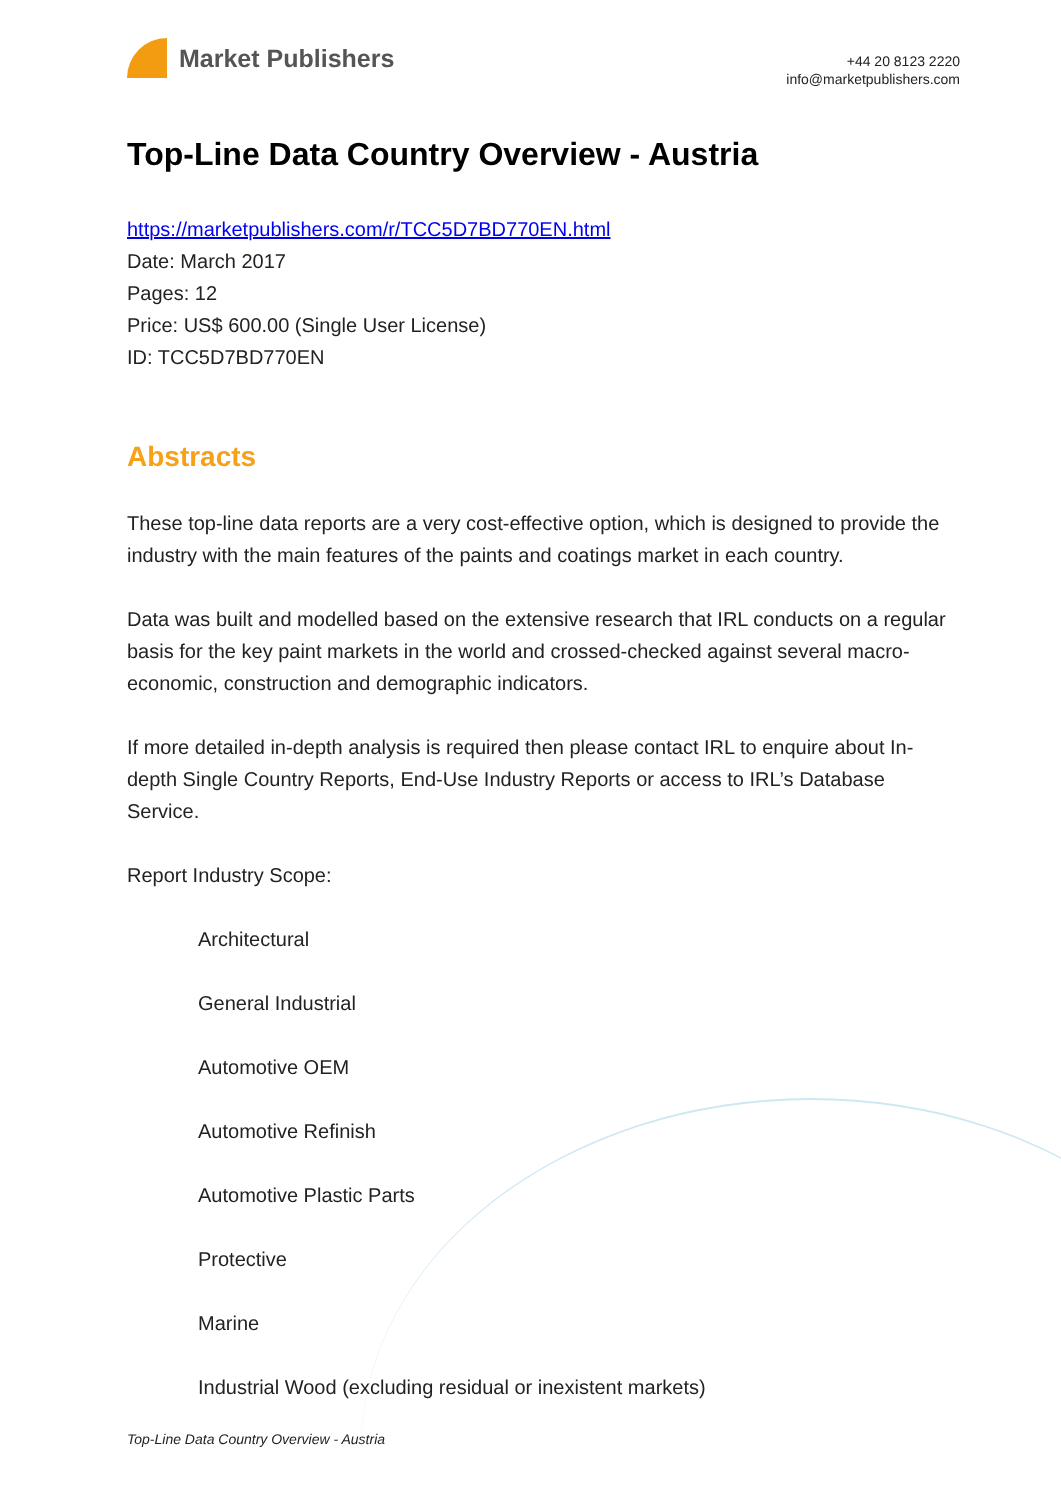Market Publishers
+44 20 8123 2220
info@marketpublishers.com
Top-Line Data Country Overview - Austria
https://marketpublishers.com/r/TCC5D7BD770EN.html
Date: March 2017
Pages: 12
Price: US$ 600.00 (Single User License)
ID: TCC5D7BD770EN
Abstracts
These top-line data reports are a very cost-effective option, which is designed to provide the industry with the main features of the paints and coatings market in each country.
Data was built and modelled based on the extensive research that IRL conducts on a regular basis for the key paint markets in the world and crossed-checked against several macro-economic, construction and demographic indicators.
If more detailed in-depth analysis is required then please contact IRL to enquire about In-depth Single Country Reports, End-Use Industry Reports or access to IRL’s Database Service.
Report Industry Scope:
Architectural
General Industrial
Automotive OEM
Automotive Refinish
Automotive Plastic Parts
Protective
Marine
Industrial Wood (excluding residual or inexistent markets)
Top-Line Data Country Overview - Austria